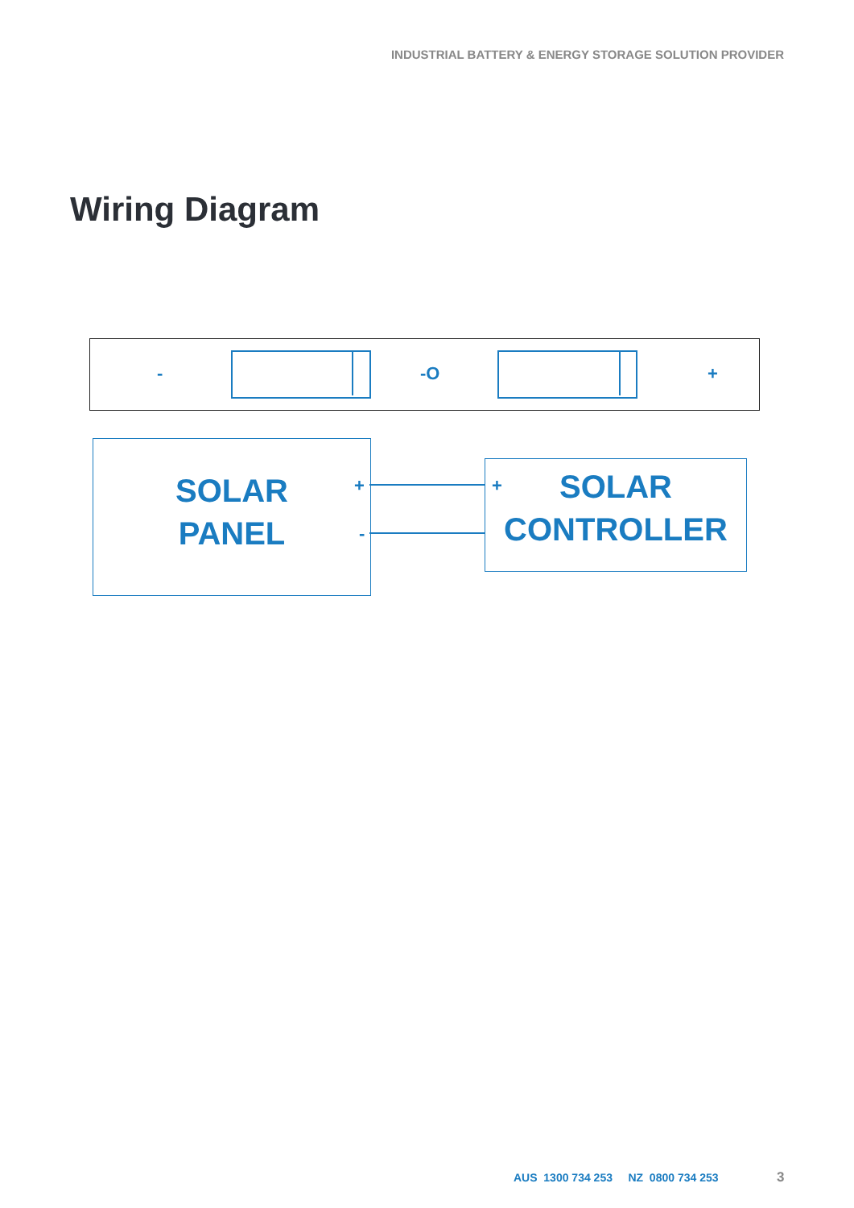INDUSTRIAL BATTERY & ENERGY STORAGE SOLUTION PROVIDER
Wiring Diagram
- -O +
SOLAR
PANEL
+
-
+
SOLAR
CONTROLLER
AUS 1300 734 253 NZ 0800 734 253
3